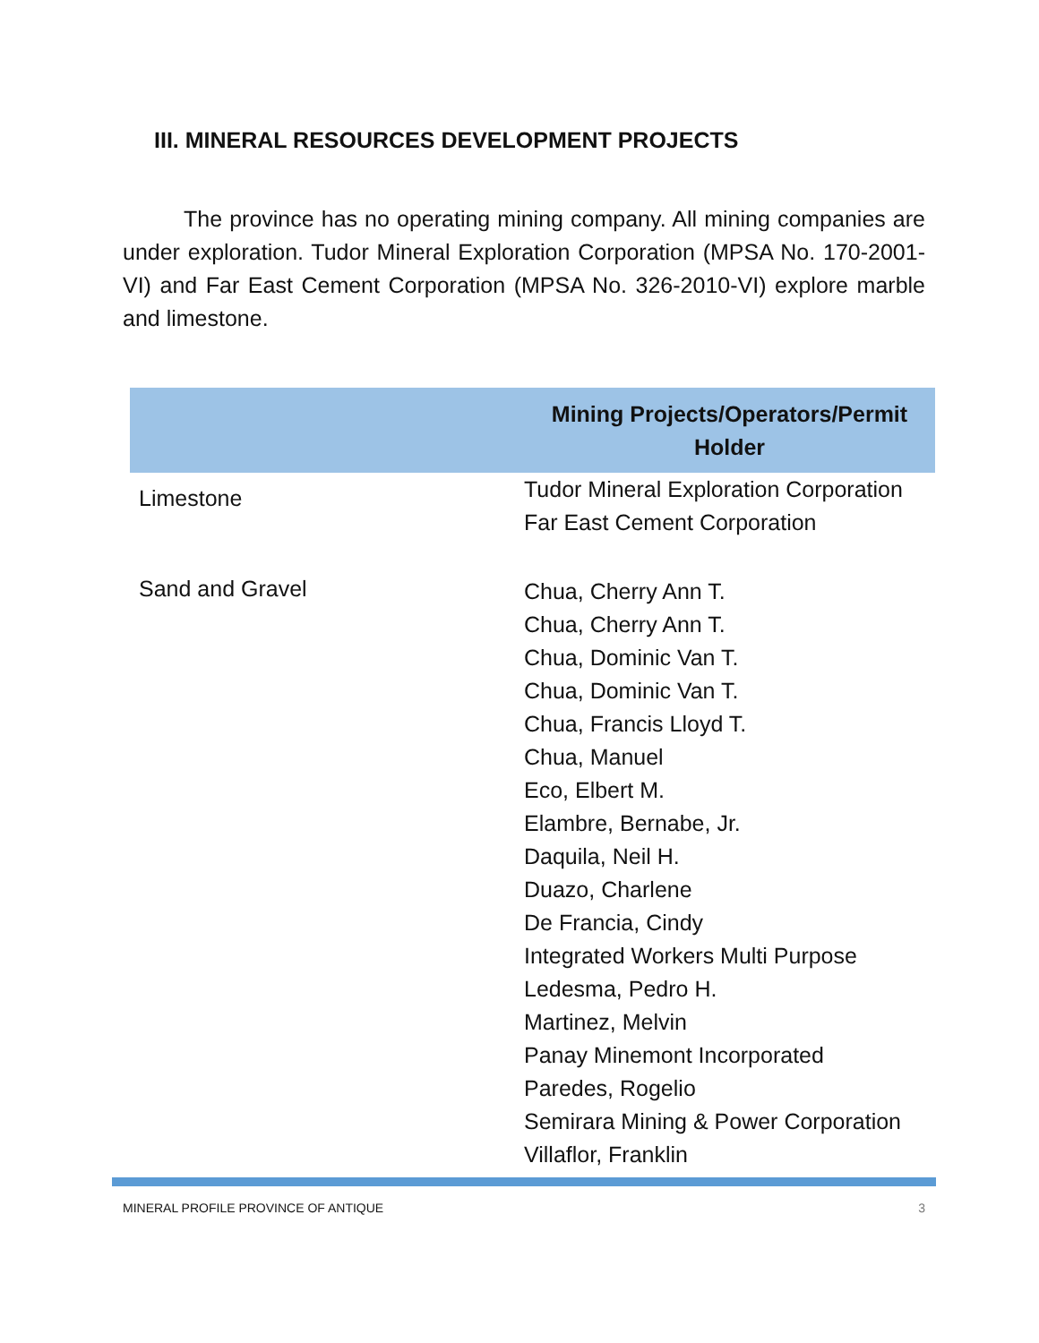III. MINERAL RESOURCES DEVELOPMENT PROJECTS
The province has no operating mining company. All mining companies are under exploration. Tudor Mineral Exploration Corporation (MPSA No. 170-2001-VI) and Far East Cement Corporation (MPSA No. 326-2010-VI) explore marble and limestone.
| | Mining Projects/Operators/Permit Holder |
| --- | --- |
| Limestone | Tudor Mineral Exploration Corporation Far East Cement Corporation |
| Sand and Gravel | Chua, Cherry Ann T. Chua, Cherry Ann T. Chua, Dominic Van T. Chua, Dominic Van T. Chua, Francis Lloyd T. Chua, Manuel Eco, Elbert M. Elambre, Bernabe, Jr. Daquila, Neil H. Duazo, Charlene De Francia, Cindy Integrated Workers Multi Purpose Ledesma, Pedro H. Martinez, Melvin Panay Minemont Incorporated Paredes, Rogelio Semirara Mining & Power Corporation Villaflor, Franklin |
MINERAL PROFILE PROVINCE OF ANTIQUE 3